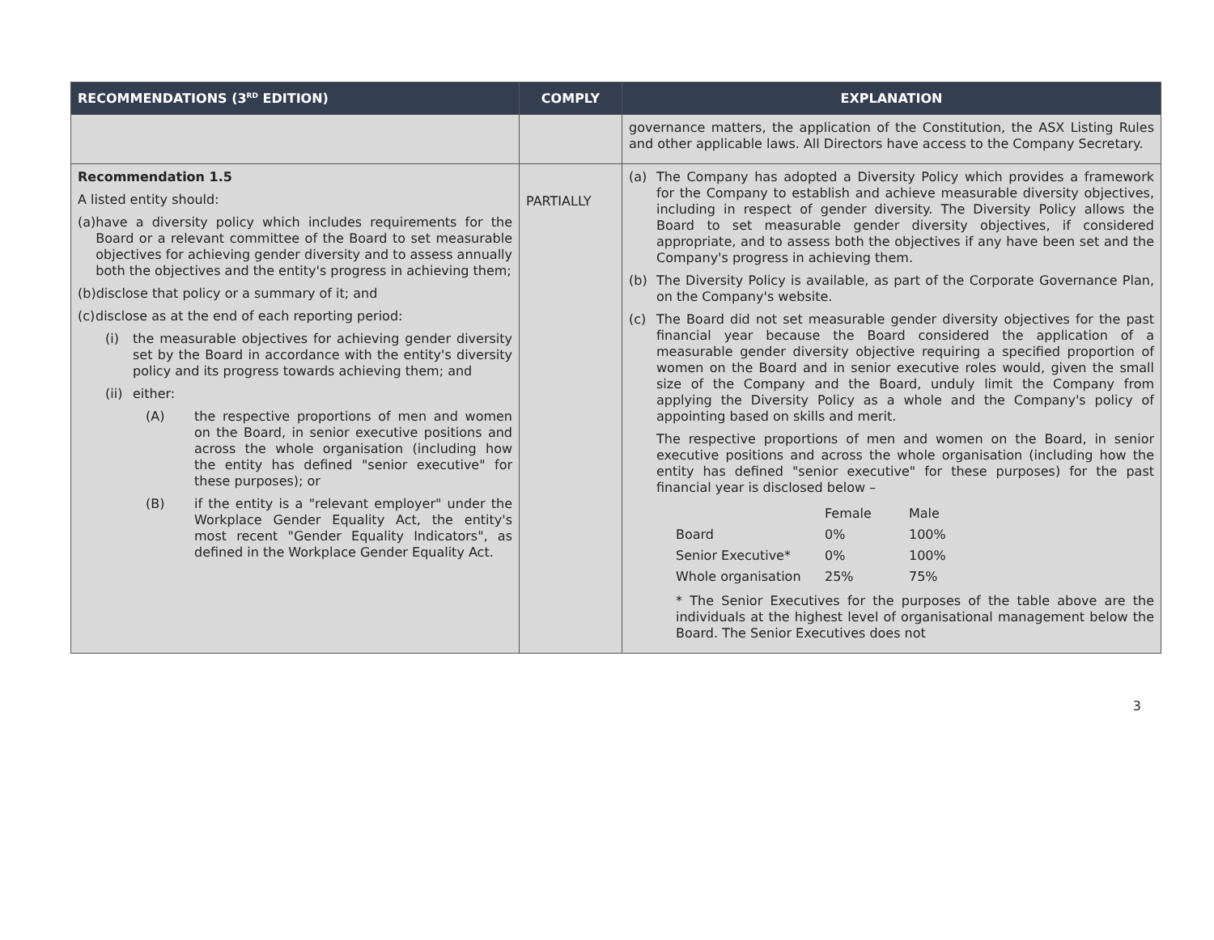| RECOMMENDATIONS (3<sup>RD</sup> EDITION) | COMPLY | EXPLANATION |
| --- | --- | --- |
| | | governance matters, the application of the Constitution, the ASX Listing Rules and other applicable laws. All Directors have access to the Company Secretary. |
| Recommendation 1.5 A listed entity should: (a) have a diversity policy which includes requirements for the Board or a relevant committee of the Board to set measurable objectives for achieving gender diversity and to assess annually both the objectives and the entity's progress in achieving them; (b) disclose that policy or a summary of it; and (c) disclose as at the end of each reporting period: (i) the measurable objectives for achieving gender diversity set by the Board in accordance with the entity's diversity policy and its progress towards achieving them; and (ii) either: (A) the respective proportions of men and women on the Board, in senior executive positions and across the whole organisation (including how the entity has defined "senior executive" for these purposes); or (B) if the entity is a "relevant employer" under the Workplace Gender Equality Act, the entity's most recent "Gender Equality Indicators", as defined in the Workplace Gender Equality Act. | PARTIALLY | (a) The Company has adopted a Diversity Policy which provides a framework for the Company to establish and achieve measurable diversity objectives, including in respect of gender diversity. The Diversity Policy allows the Board to set measurable gender diversity objectives, if considered appropriate, and to assess both the objectives if any have been set and the Company's progress in achieving them. (b) The Diversity Policy is available, as part of the Corporate Governance Plan, on the Company's website. (c) The Board did not set measurable gender diversity objectives for the past financial year because the Board considered the application of a measurable gender diversity objective requiring a specified proportion of women on the Board and in senior executive roles would, given the small size of the Company and the Board, unduly limit the Company from applying the Diversity Policy as a whole and the Company's policy of appointing based on skills and merit. The respective proportions of men and women on the Board, in senior executive positions and across the whole organisation (including how the entity has defined "senior executive" for these purposes) for the past financial year is disclosed below – / / Female / Male / / Board / 0% / 100% / / Senior Executive* / 0% / 100% / / Whole organisation / 25% / 75% / * The Senior Executives for the purposes of the table above are the individuals at the highest level of organisational management below the Board. The Senior Executives does not |
3